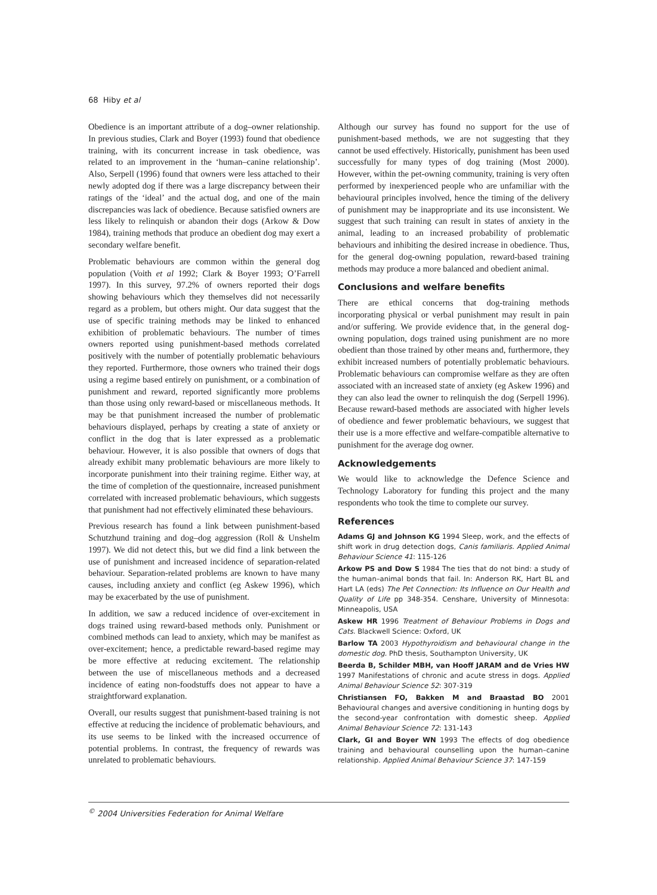68 Hiby et al
Obedience is an important attribute of a dog–owner relationship. In previous studies, Clark and Boyer (1993) found that obedience training, with its concurrent increase in task obedience, was related to an improvement in the ‘human–canine relationship’. Also, Serpell (1996) found that owners were less attached to their newly adopted dog if there was a large discrepancy between their ratings of the ‘ideal’ and the actual dog, and one of the main discrepancies was lack of obedience. Because satisfied owners are less likely to relinquish or abandon their dogs (Arkow & Dow 1984), training methods that produce an obedient dog may exert a secondary welfare benefit.
Problematic behaviours are common within the general dog population (Voith et al 1992; Clark & Boyer 1993; O’Farrell 1997). In this survey, 97.2% of owners reported their dogs showing behaviours which they themselves did not necessarily regard as a problem, but others might. Our data suggest that the use of specific training methods may be linked to enhanced exhibition of problematic behaviours. The number of times owners reported using punishment-based methods correlated positively with the number of potentially problematic behaviours they reported. Furthermore, those owners who trained their dogs using a regime based entirely on punishment, or a combination of punishment and reward, reported significantly more problems than those using only reward-based or miscellaneous methods. It may be that punishment increased the number of problematic behaviours displayed, perhaps by creating a state of anxiety or conflict in the dog that is later expressed as a problematic behaviour. However, it is also possible that owners of dogs that already exhibit many problematic behaviours are more likely to incorporate punishment into their training regime. Either way, at the time of completion of the questionnaire, increased punishment correlated with increased problematic behaviours, which suggests that punishment had not effectively eliminated these behaviours.
Previous research has found a link between punishment-based Schutzhund training and dog–dog aggression (Roll & Unshelm 1997). We did not detect this, but we did find a link between the use of punishment and increased incidence of separation-related behaviour. Separation-related problems are known to have many causes, including anxiety and conflict (eg Askew 1996), which may be exacerbated by the use of punishment.
In addition, we saw a reduced incidence of over-excitement in dogs trained using reward-based methods only. Punishment or combined methods can lead to anxiety, which may be manifest as over-excitement; hence, a predictable reward-based regime may be more effective at reducing excitement. The relationship between the use of miscellaneous methods and a decreased incidence of eating non-foodstuffs does not appear to have a straightforward explanation.
Overall, our results suggest that punishment-based training is not effective at reducing the incidence of problematic behaviours, and its use seems to be linked with the increased occurrence of potential problems. In contrast, the frequency of rewards was unrelated to problematic behaviours.
Although our survey has found no support for the use of punishment-based methods, we are not suggesting that they cannot be used effectively. Historically, punishment has been used successfully for many types of dog training (Most 2000). However, within the pet-owning community, training is very often performed by inexperienced people who are unfamiliar with the behavioural principles involved, hence the timing of the delivery of punishment may be inappropriate and its use inconsistent. We suggest that such training can result in states of anxiety in the animal, leading to an increased probability of problematic behaviours and inhibiting the desired increase in obedience. Thus, for the general dog-owning population, reward-based training methods may produce a more balanced and obedient animal.
Conclusions and welfare benefits
There are ethical concerns that dog-training methods incorporating physical or verbal punishment may result in pain and/or suffering. We provide evidence that, in the general dog-owning population, dogs trained using punishment are no more obedient than those trained by other means and, furthermore, they exhibit increased numbers of potentially problematic behaviours. Problematic behaviours can compromise welfare as they are often associated with an increased state of anxiety (eg Askew 1996) and they can also lead the owner to relinquish the dog (Serpell 1996). Because reward-based methods are associated with higher levels of obedience and fewer problematic behaviours, we suggest that their use is a more effective and welfare-compatible alternative to punishment for the average dog owner.
Acknowledgements
We would like to acknowledge the Defence Science and Technology Laboratory for funding this project and the many respondents who took the time to complete our survey.
References
Adams GJ and Johnson KG 1994 Sleep, work, and the effects of shift work in drug detection dogs, Canis familiaris. Applied Animal Behaviour Science 41: 115-126
Arkow PS and Dow S 1984 The ties that do not bind: a study of the human–animal bonds that fail. In: Anderson RK, Hart BL and Hart LA (eds) The Pet Connection: Its Influence on Our Health and Quality of Life pp 348-354. Censhare, University of Minnesota: Minneapolis, USA
Askew HR 1996 Treatment of Behaviour Problems in Dogs and Cats. Blackwell Science: Oxford, UK
Barlow TA 2003 Hypothyroidism and behavioural change in the domestic dog. PhD thesis, Southampton University, UK
Beerda B, Schilder MBH, van Hooff JARAM and de Vries HW 1997 Manifestations of chronic and acute stress in dogs. Applied Animal Behaviour Science 52: 307-319
Christiansen FO, Bakken M and Braastad BO 2001 Behavioural changes and aversive conditioning in hunting dogs by the second-year confrontation with domestic sheep. Applied Animal Behaviour Science 72: 131-143
Clark, GI and Boyer WN 1993 The effects of dog obedience training and behavioural counselling upon the human–canine relationship. Applied Animal Behaviour Science 37: 147-159
<sup>©</sup> 2004 Universities Federation for Animal Welfare